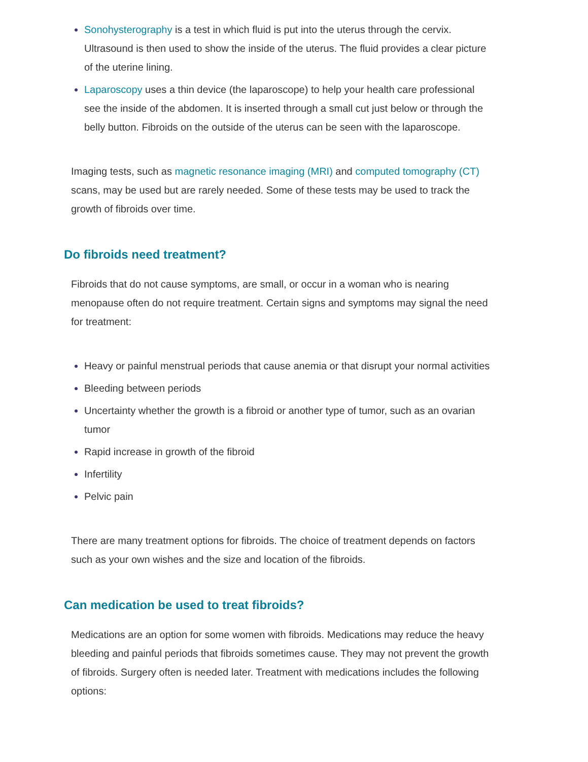Sonohysterography is a test in which fluid is put into the uterus through the cervix. Ultrasound is then used to show the inside of the uterus. The fluid provides a clear picture of the uterine lining.
Laparoscopy uses a thin device (the laparoscope) to help your health care professional see the inside of the abdomen. It is inserted through a small cut just below or through the belly button. Fibroids on the outside of the uterus can be seen with the laparoscope.
Imaging tests, such as magnetic resonance imaging (MRI) and computed tomography (CT) scans, may be used but are rarely needed. Some of these tests may be used to track the growth of fibroids over time.
Do fibroids need treatment?
Fibroids that do not cause symptoms, are small, or occur in a woman who is nearing menopause often do not require treatment. Certain signs and symptoms may signal the need for treatment:
Heavy or painful menstrual periods that cause anemia or that disrupt your normal activities
Bleeding between periods
Uncertainty whether the growth is a fibroid or another type of tumor, such as an ovarian tumor
Rapid increase in growth of the fibroid
Infertility
Pelvic pain
There are many treatment options for fibroids. The choice of treatment depends on factors such as your own wishes and the size and location of the fibroids.
Can medication be used to treat fibroids?
Medications are an option for some women with fibroids. Medications may reduce the heavy bleeding and painful periods that fibroids sometimes cause. They may not prevent the growth of fibroids. Surgery often is needed later. Treatment with medications includes the following options: